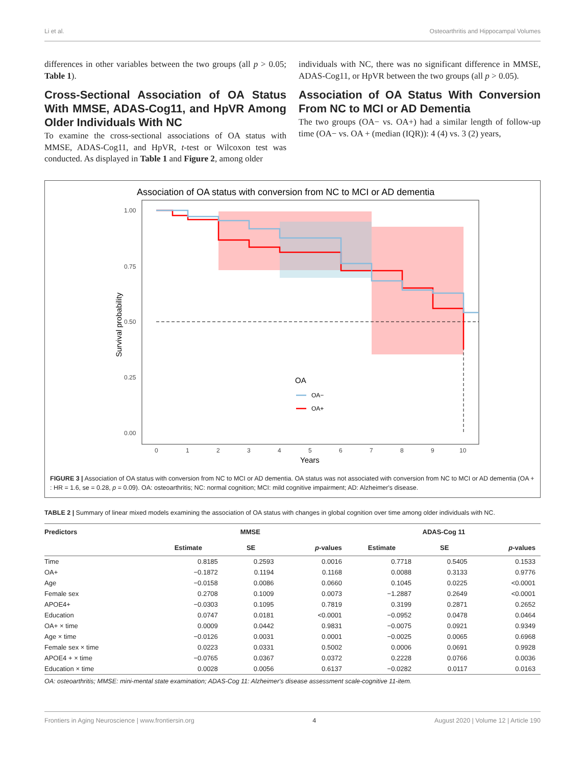Li et al. Osteoarthritis and Hippocampal Volumes
differences in other variables between the two groups (all p > 0.05; Table 1).
Cross-Sectional Association of OA Status With MMSE, ADAS-Cog11, and HpVR Among Older Individuals With NC
To examine the cross-sectional associations of OA status with MMSE, ADAS-Cog11, and HpVR, t-test or Wilcoxon test was conducted. As displayed in Table 1 and Figure 2, among older
individuals with NC, there was no significant difference in MMSE, ADAS-Cog11, or HpVR between the two groups (all p > 0.05).
Association of OA Status With Conversion From NC to MCI or AD Dementia
The two groups (OA− vs. OA+) had a similar length of follow-up time (OA− vs. OA + (median (IQR)): 4 (4) vs. 3 (2) years,
Association of OA status with conversion from NC to MCI or AD dementia
1.00
0.75
0.50
0.25
0.00
0
1
2
3
4
5
6
7
8
9
10
Years
Survival probability
OA
OA−
OA+
FIGURE 3 | Association of OA status with conversion from NC to MCI or AD dementia. OA status was not associated with conversion from NC to MCI or AD dementia (OA + : HR = 1.6, se = 0.28, p = 0.09). OA: osteoarthritis; NC: normal cognition; MCI: mild cognitive impairment; AD: Alzheimer's disease.
TABLE 2 | Summary of linear mixed models examining the association of OA status with changes in global cognition over time among older individuals with NC.
| Predictors | MMSE | | | ADAS-Cog 11 | | |
| --- | --- | --- | --- | --- | --- | --- |
| | Estimate | SE | p -values | Estimate | SE | p -values |
| Time | 0.8185 | 0.2593 | 0.0016 | 0.7718 | 0.5405 | 0.1533 |
| OA+ | −0.1872 | 0.1194 | 0.1168 | 0.0088 | 0.3133 | 0.9776 |
| Age | −0.0158 | 0.0086 | 0.0660 | 0.1045 | 0.0225 | <0.0001 |
| Female sex | 0.2708 | 0.1009 | 0.0073 | −1.2887 | 0.2649 | <0.0001 |
| APOE4+ | −0.0303 | 0.1095 | 0.7819 | 0.3199 | 0.2871 | 0.2652 |
| Education | 0.0747 | 0.0181 | <0.0001 | −0.0952 | 0.0478 | 0.0464 |
| OA+ × time | 0.0009 | 0.0442 | 0.9831 | −0.0075 | 0.0921 | 0.9349 |
| Age × time | −0.0126 | 0.0031 | 0.0001 | −0.0025 | 0.0065 | 0.6968 |
| Female sex × time | 0.0223 | 0.0331 | 0.5002 | 0.0006 | 0.0691 | 0.9928 |
| APOE4 + × time | −0.0765 | 0.0367 | 0.0372 | 0.2228 | 0.0766 | 0.0036 |
| Education × time | 0.0028 | 0.0056 | 0.6137 | −0.0282 | 0.0117 | 0.0163 |
OA: osteoarthritis; MMSE: mini-mental state examination; ADAS-Cog 11: Alzheimer's disease assessment scale-cognitive 11-item.
Frontiers in Aging Neuroscience | www.frontiersin.org 4 August 2020 | Volume 12 | Article 190